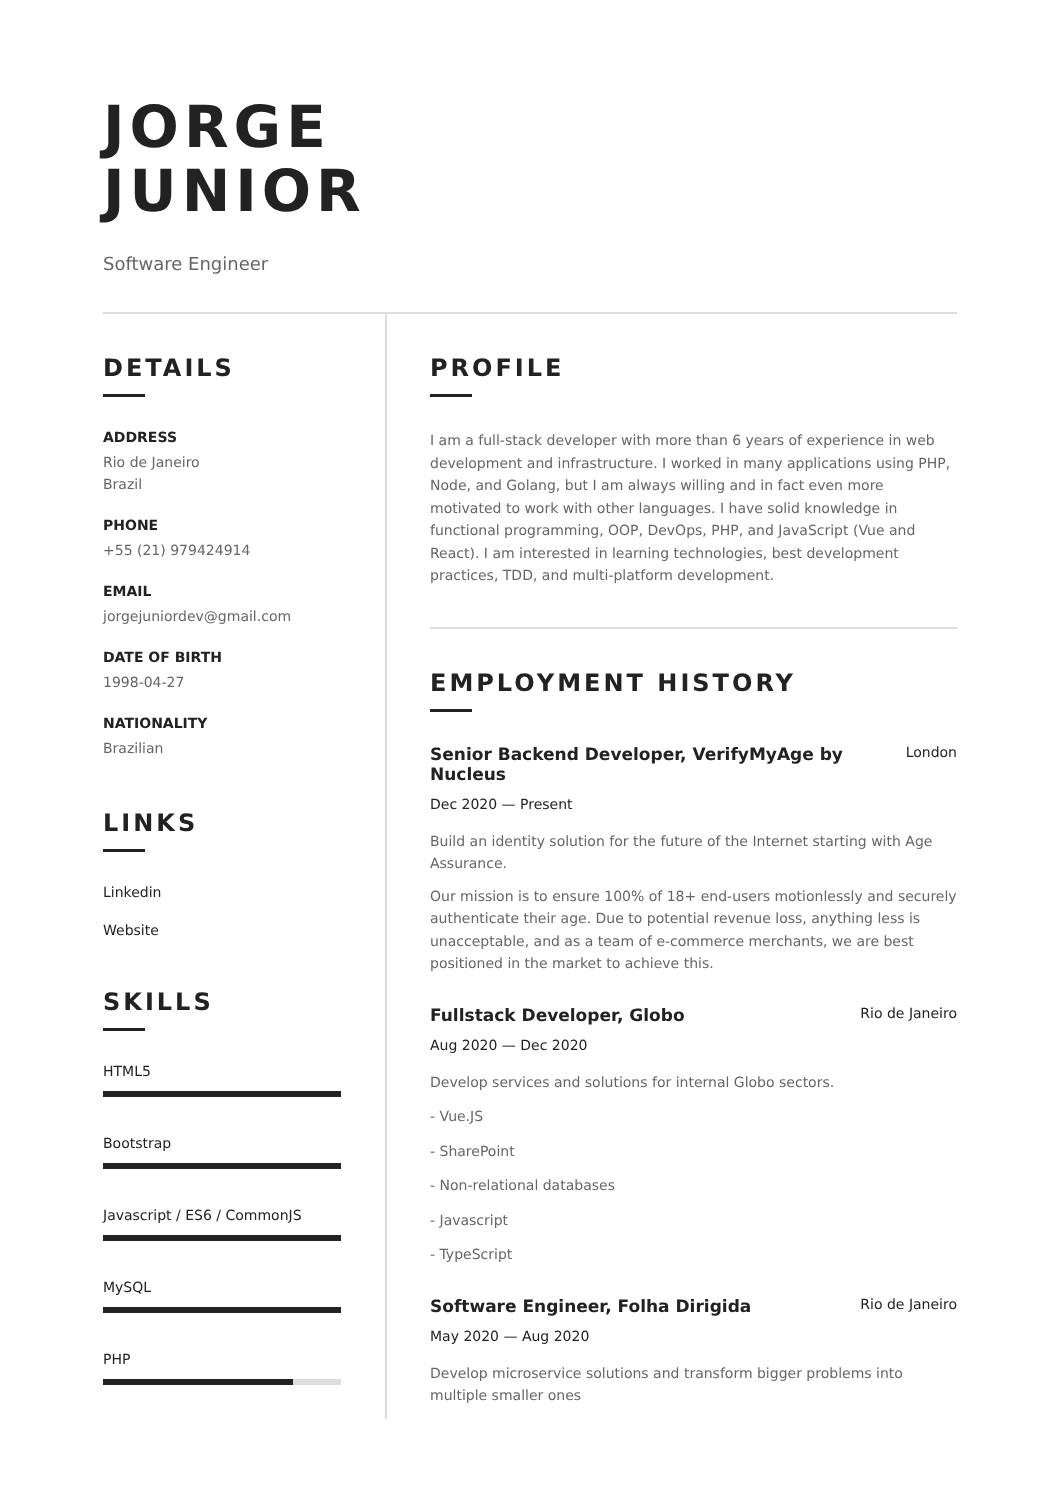JORGE
JUNIOR
Software Engineer
DETAILS
ADDRESS
Rio de Janeiro
Brazil
PHONE
+55 (21) 979424914
EMAIL
jorgejuniordev@gmail.com
DATE OF BIRTH
1998-04-27
NATIONALITY
Brazilian
LINKS
Linkedin
Website
SKILLS
HTML5
Bootstrap
Javascript / ES6 / CommonJS
MySQL
PHP
PROFILE
I am a full-stack developer with more than 6 years of experience in web development and infrastructure. I worked in many applications using PHP, Node, and Golang, but I am always willing and in fact even more motivated to work with other languages. I have solid knowledge in functional programming, OOP, DevOps, PHP, and JavaScript (Vue and React). I am interested in learning technologies, best development practices, TDD, and multi-platform development.
EMPLOYMENT HISTORY
Senior Backend Developer, VerifyMyAge by Nucleus
London
Dec 2020 — Present
Build an identity solution for the future of the Internet starting with Age Assurance.
Our mission is to ensure 100% of 18+ end-users motionlessly and securely authenticate their age. Due to potential revenue loss, anything less is unacceptable, and as a team of e-commerce merchants, we are best positioned in the market to achieve this.
Fullstack Developer, Globo
Rio de Janeiro
Aug 2020 — Dec 2020
Develop services and solutions for internal Globo sectors.
- Vue.JS
- SharePoint
- Non-relational databases
- Javascript
- TypeScript
Software Engineer, Folha Dirigida
Rio de Janeiro
May 2020 — Aug 2020
Develop microservice solutions and transform bigger problems into multiple smaller ones